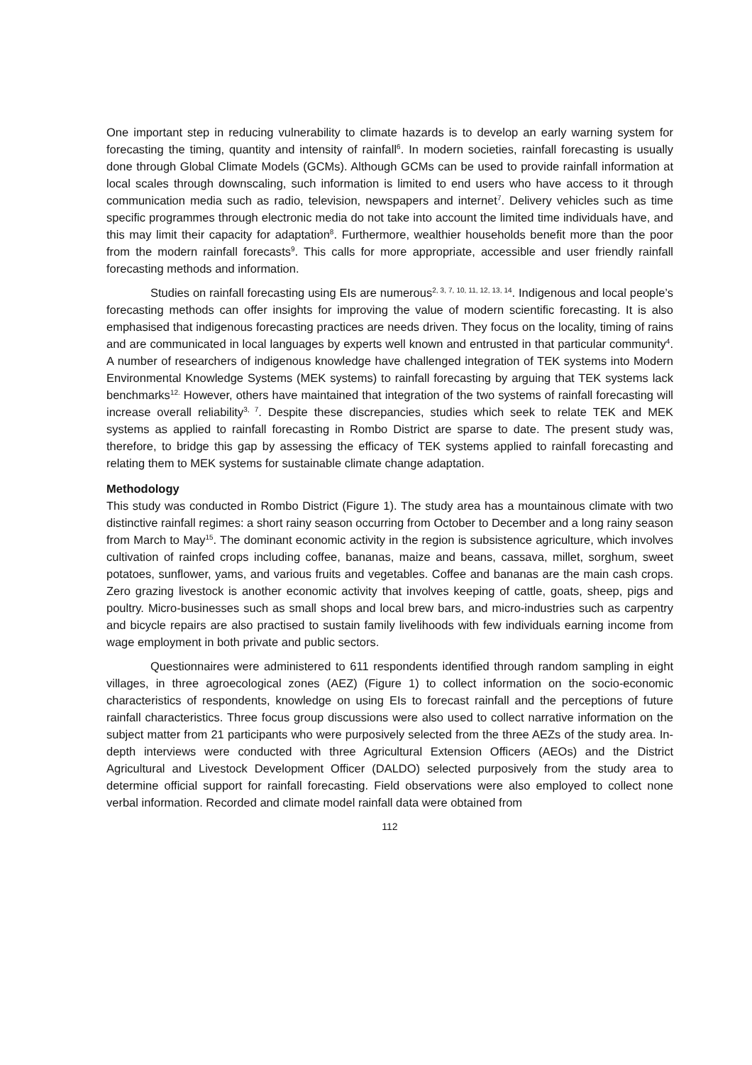One important step in reducing vulnerability to climate hazards is to develop an early warning system for forecasting the timing, quantity and intensity of rainfall<sup>6</sup>. In modern societies, rainfall forecasting is usually done through Global Climate Models (GCMs). Although GCMs can be used to provide rainfall information at local scales through downscaling, such information is limited to end users who have access to it through communication media such as radio, television, newspapers and internet<sup>7</sup>. Delivery vehicles such as time specific programmes through electronic media do not take into account the limited time individuals have, and this may limit their capacity for adaptation<sup>8</sup>. Furthermore, wealthier households benefit more than the poor from the modern rainfall forecasts<sup>9</sup>. This calls for more appropriate, accessible and user friendly rainfall forecasting methods and information.
Studies on rainfall forecasting using EIs are numerous<sup>2, 3, 7, 10, 11, 12, 13, 14</sup>. Indigenous and local people’s forecasting methods can offer insights for improving the value of modern scientific forecasting. It is also emphasised that indigenous forecasting practices are needs driven. They focus on the locality, timing of rains and are communicated in local languages by experts well known and entrusted in that particular community<sup>4</sup>. A number of researchers of indigenous knowledge have challenged integration of TEK systems into Modern Environmental Knowledge Systems (MEK systems) to rainfall forecasting by arguing that TEK systems lack benchmarks<sup>12.</sup> However, others have maintained that integration of the two systems of rainfall forecasting will increase overall reliability<sup>3, 7</sup>. Despite these discrepancies, studies which seek to relate TEK and MEK systems as applied to rainfall forecasting in Rombo District are sparse to date. The present study was, therefore, to bridge this gap by assessing the efficacy of TEK systems applied to rainfall forecasting and relating them to MEK systems for sustainable climate change adaptation.
Methodology
This study was conducted in Rombo District (Figure 1). The study area has a mountainous climate with two distinctive rainfall regimes: a short rainy season occurring from October to December and a long rainy season from March to May<sup>15</sup>. The dominant economic activity in the region is subsistence agriculture, which involves cultivation of rainfed crops including coffee, bananas, maize and beans, cassava, millet, sorghum, sweet potatoes, sunflower, yams, and various fruits and vegetables. Coffee and bananas are the main cash crops. Zero grazing livestock is another economic activity that involves keeping of cattle, goats, sheep, pigs and poultry. Micro-businesses such as small shops and local brew bars, and micro-industries such as carpentry and bicycle repairs are also practised to sustain family livelihoods with few individuals earning income from wage employment in both private and public sectors.
Questionnaires were administered to 611 respondents identified through random sampling in eight villages, in three agroecological zones (AEZ) (Figure 1) to collect information on the socio-economic characteristics of respondents, knowledge on using EIs to forecast rainfall and the perceptions of future rainfall characteristics. Three focus group discussions were also used to collect narrative information on the subject matter from 21 participants who were purposively selected from the three AEZs of the study area. In-depth interviews were conducted with three Agricultural Extension Officers (AEOs) and the District Agricultural and Livestock Development Officer (DALDO) selected purposively from the study area to determine official support for rainfall forecasting. Field observations were also employed to collect none verbal information. Recorded and climate model rainfall data were obtained from
112